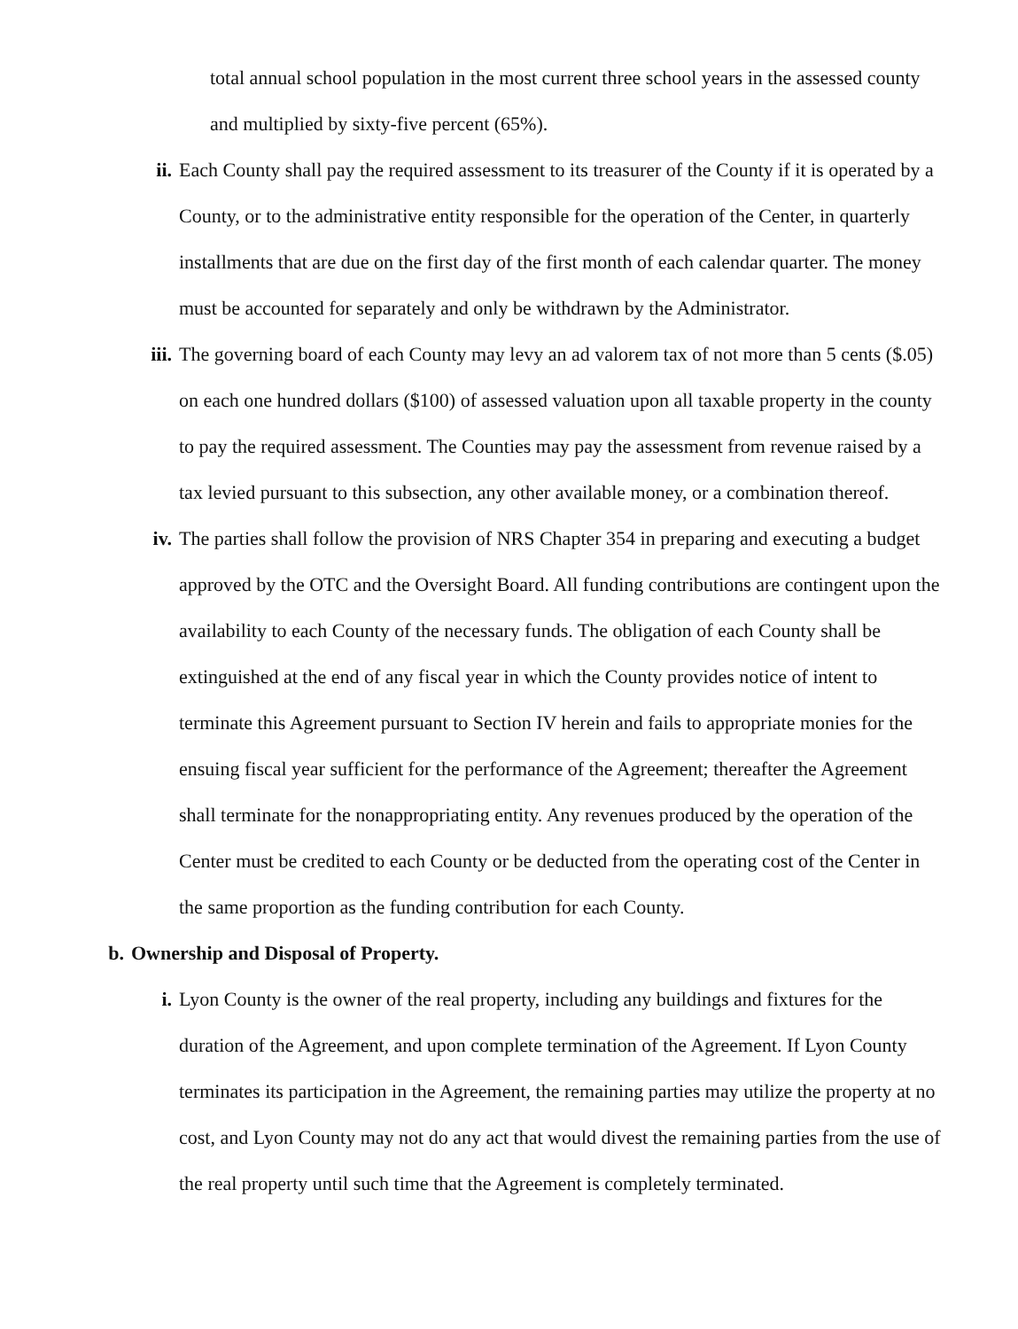total annual school population in the most current three school years in the assessed county and multiplied by sixty-five percent (65%).
ii. Each County shall pay the required assessment to its treasurer of the County if it is operated by a County, or to the administrative entity responsible for the operation of the Center, in quarterly installments that are due on the first day of the first month of each calendar quarter. The money must be accounted for separately and only be withdrawn by the Administrator.
iii.
The governing board of each County may levy an ad valorem tax of not more than 5 cents ($.05) on each one hundred dollars ($100) of assessed valuation upon all taxable property in the county to pay the required assessment. The Counties may pay the assessment from revenue raised by a tax levied pursuant to this subsection, any other available money, or a combination thereof.
iv. The parties shall follow the provision of NRS Chapter 354 in preparing and executing a budget approved by the OTC and the Oversight Board. All funding contributions are contingent upon the availability to each County of the necessary funds. The obligation of each County shall be extinguished at the end of any fiscal year in which the County provides notice of intent to terminate this Agreement pursuant to Section IV herein and fails to appropriate monies for the ensuing fiscal year sufficient for the performance of the Agreement; thereafter the Agreement shall terminate for the nonappropriating entity. Any revenues produced by the operation of the Center must be credited to each County or be deducted from the operating cost of the Center in the same proportion as the funding contribution for each County.
b. Ownership and Disposal of Property.
i. Lyon County is the owner of the real property, including any buildings and fixtures for the duration of the Agreement, and upon complete termination of the Agreement. If Lyon County terminates its participation in the Agreement, the remaining parties may utilize the property at no cost, and Lyon County may not do any act that would divest the remaining parties from the use of the real property until such time that the Agreement is completely terminated.